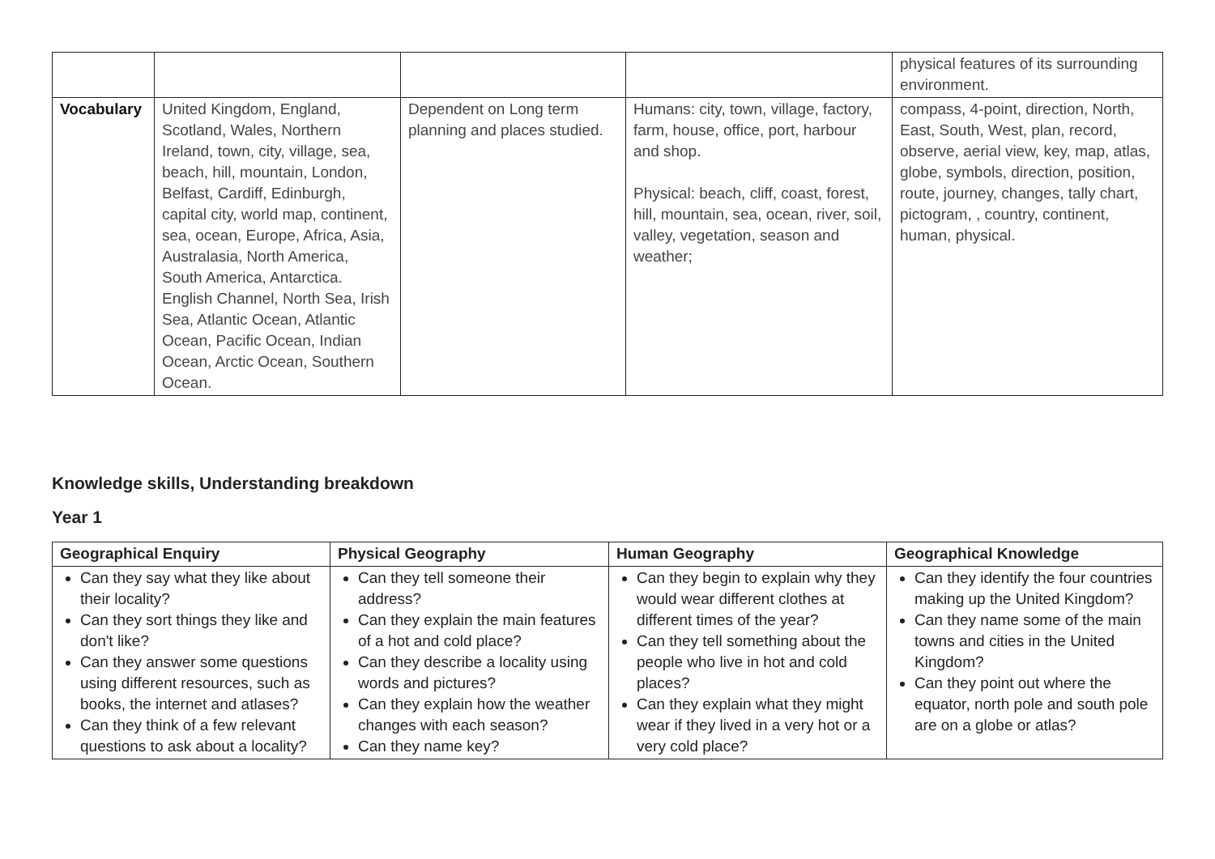| | | | | physical features of its surrounding environment. |
| Vocabulary | United Kingdom, England, Scotland, Wales, Northern Ireland, town, city, village, sea, beach, hill, mountain, London, Belfast, Cardiff, Edinburgh, capital city, world map, continent, sea, ocean, Europe, Africa, Asia, Australasia, North America, South America, Antarctica. English Channel, North Sea, Irish Sea, Atlantic Ocean, Atlantic Ocean, Pacific Ocean, Indian Ocean, Arctic Ocean, Southern Ocean. | Dependent on Long term planning and places studied. | Humans: city, town, village, factory, farm, house, office, port, harbour and shop. Physical: beach, cliff, coast, forest, hill, mountain, sea, ocean, river, soil, valley, vegetation, season and weather; | compass, 4-point, direction, North, East, South, West, plan, record, observe, aerial view, key, map, atlas, globe, symbols, direction, position, route, journey, changes, tally chart, pictogram, , country, continent, human, physical. |
Knowledge skills, Understanding breakdown
Year 1
| Geographical Enquiry | Physical Geography | Human Geography | Geographical Knowledge |
| --- | --- | --- | --- |
| Can they say what they like about their locality? Can they sort things they like and don't like? Can they answer some questions using different resources, such as books, the internet and atlases? Can they think of a few relevant questions to ask about a locality? | Can they tell someone their address? Can they explain the main features of a hot and cold place? Can they describe a locality using words and pictures? Can they explain how the weather changes with each season? Can they name key? | Can they begin to explain why they would wear different clothes at different times of the year? Can they tell something about the people who live in hot and cold places? Can they explain what they might wear if they lived in a very hot or a very cold place? | Can they identify the four countries making up the United Kingdom? Can they name some of the main towns and cities in the United Kingdom? Can they point out where the equator, north pole and south pole are on a globe or atlas? |